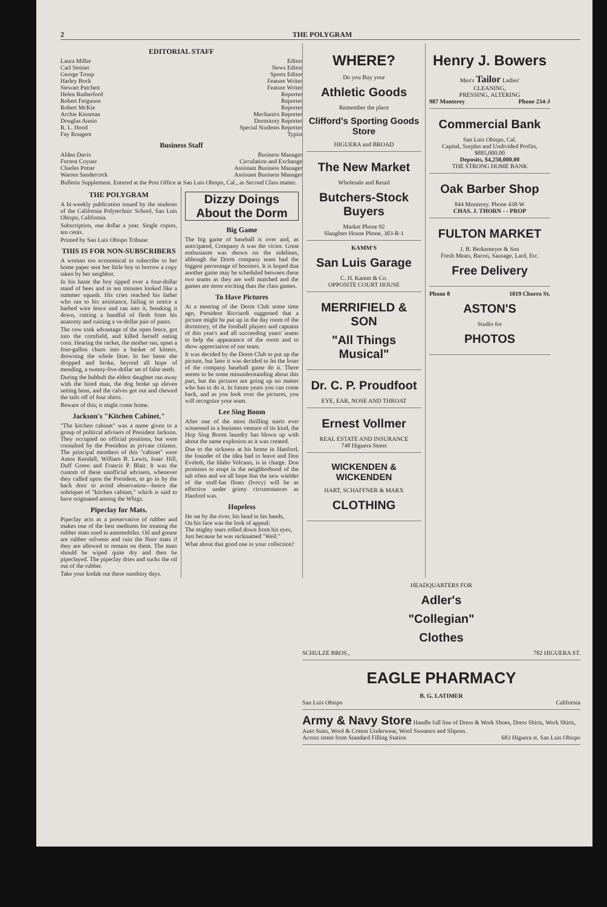2 THE POLYGRAM
EDITORIAL STAFF
Laura Miller Editor
Carl Steiner News Editor
George Troup Sports Editor
Harley Bock Feature Writer
Stewart Patchett Feature Writer
Helen Rutherford Reporter
Robert Ferguson Reporter
Robert McKie Reporter
Archie Kinsman Mechanics Reporter
Douglas Annin Dormitory Reporter
R. L. Hood Special Students Reporter
Fay Rougeot Typist
Business Staff
Alden Davis Business Manager
Forrest Coyner Circulation and Exchange
Charles Potter Assistant Business Manager
Warren Sandercock Assistant Business Manager
Bulletin Supplement. Entered at the Post Office at San Luis Obispo, Cal., as Second Class matter.
THE POLYGRAM
A bi-weekly publication issued by the students of the California Polytechnic School, San Luis Obispo, California.
Subscription, one dollar a year. Single copies, ten cents.
Printed by San Luis Obispo Tribune
THIS IS FOR NON-SUBSCRIBERS
A woman too economical to subscribe to her home paper sent her little boy to borrow a copy taken by her neighbor.
In his haste the boy tipped over a four-dollar stand of bees and in ten minutes looked like a summer squash. His cries reached his father who ran to his assistance, failing to notice a barbed wire fence and ran into it, breaking it down, cutting a handful of flesh from his anatomy and ruining a ve-dollar pair of pants.
The cow took advantage of the open fence, got into the cornfield, and killed herself eating corn. Hearing the racket, the mother ran, upset a four-gallon churn into a basket of kittens, drowning the whole litter. In her haste she dropped and broke, beyond all hope of mending, a twenty-five-dollar set of false teeth.
During the hubbub the eldest daughter ran away with the hired man, the dog broke up eleven setting hens, and the calves got out and chewed the tails off of four shirts.
Beware of this; it might come home.
Jackson's "Kitchen Cabinet."
"The kitchen cabinet" was a name given to a group of political advisers of President Jackson. They occupied no official positions, but were consulted by the President as private citizens. The principal members of this "cabinet" were Amos Kendall, William B. Lewis, Isaac Hill, Duff Green and Francis P. Blair. It was the custom of these unofficial advisers, whenever they called upon the President, to go in by the back door to avoid observation—hence the sobriquet of "kitchen cabinet," which is said to have originated among the Whigs.
Pipeclay for Mats.
Pipeclay acts as a preservative of rubber and makes one of the best mediums for treating the rubber mats used in automobiles. Oil and grease are rubber solvents and ruin the floor mats if they are allowed to remain on them. The mats should be wiped quite dry and then be pipeclayed. The pipeclay dries and sucks the oil out of the rubber.
Take your kodak out these sunshiny days.
Dizzy Doings About the Dorm
Big Game
The big game of baseball is over and, as anticipated, Company A was the victor. Great enthusiasm was shown on the sidelines, although the Dorm company team had the biggest percentage of boosters. It is hoped that another game may be scheduled between these two teams as they are well matched and the games are more exciting than the class games.
To Have Pictures
At a meeting of the Dorm Club some time ago, President Ricciardi suggested that a picture might be put up in the day room of the dormitory, of the football players and captains of this year's and all succeeding years' teams to help the appearance of the room and to show appreciation of our team.
It was decided by the Dorm Club to put up the picture, but later it was decided to let the loser of the company baseball game do it. There seems to be some misunderstanding about this part, but the pictures are going up no matter who has to do it. In future years you can come back, and as you look over the pictures, you will recognize your team.
Lee Sing Boom
After one of the most thrilling starts ever witnessed in a business venture of its kind, the Hop Sing Boom laundry has blown up with about the same explosion as it was created.
Due to the sickness at his home in Hanford, the founder of the idea had to leave and Don Eveleth, the Idaho Volcano, is in charge. Don promises to erupt in the neighborhood of the tub often and we all hope that the new wielder of the stuff-hat floats (Ivory) will be as effective under grimy circumstances as Hanford was.
Hopeless
He sat by the river, his head in his hands,
On his face was the look of appeal;
The mighty tears rolled down from his eyes,
Just because he was nicknamed "Weil."
What about that good one in your collection?
WHERE?
Do you Buy your
Athletic Goods
Remember the place
Clifford's Sporting Goods Store
HIGUERA and BROAD
The New Market
Wholesale and Retail
Butchers-Stock Buyers
Market Phone 92
Slaughter House Phone, 303-R-1
KAMM'S
San Luis Garage
C. H. Kamm & Co.
OPPOSITE COURT HOUSE
MERRIFIELD & SON
"All Things Musical"
Dr. C. P. Proudfoot
EYE, EAR, NOSE AND THROAT
Ernest Vollmer
REAL ESTATE AND INSURANCE
748 Higuera Street
WICKENDEN & WICKENDEN
HART, SCHAFFNER & MARX
CLOTHING
Henry J. Bowers
Men's Tailor Ladies'
CLEANING,
PRESSING, ALTERING
987 Monterey Phone 234-J
Commercial Bank
San Luis Obispo, Cal.
Capital, Surplus and Undivided Profits, $885,000.00
Deposits, $4,250,000.00
THE STRONG HOME BANK
Oak Barber Shop
844 Monterey. Phone 438-W
CHAS. J. THORN - - PROP
FULTON MARKET
J. B. Berkemeyer & Son
Fresh Meats, Bacon, Sausage, Lard, Etc.
Free Delivery
Phone 8 1019 Chorro St.
ASTON'S
Studio for
PHOTOS
HEADQUARTERS FOR
Adler's
"Collegian"
Clothes
SCHULZE BROS., 782 HIGUERA ST.
EAGLE PHARMACY
B. G. LATIMER
San Luis Obispo California
Army & Navy Store Handle full line of Dress & Work Shoes, Dress Shirts, Work Shirts, Auto Suits, Wool & Cotton Underwear, Wool Sweaters and Slipons.
Across street from Standard Filling Station 683 Higuera st. San Luis Obispo